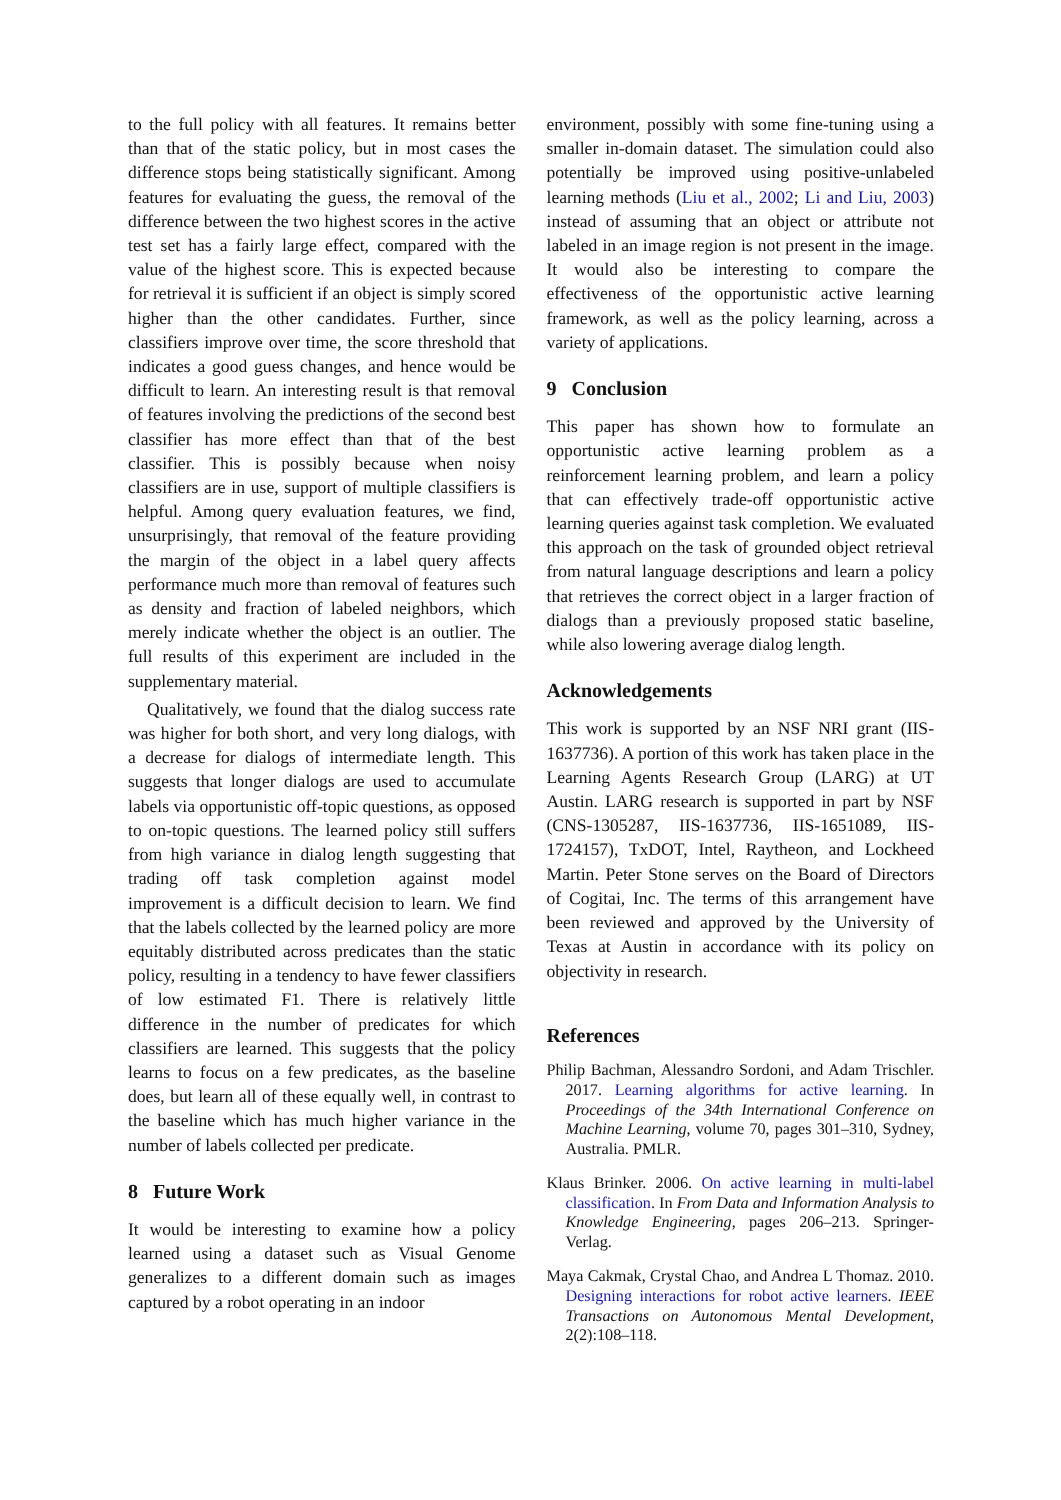to the full policy with all features. It remains better than that of the static policy, but in most cases the difference stops being statistically significant. Among features for evaluating the guess, the removal of the difference between the two highest scores in the active test set has a fairly large effect, compared with the value of the highest score. This is expected because for retrieval it is sufficient if an object is simply scored higher than the other candidates. Further, since classifiers improve over time, the score threshold that indicates a good guess changes, and hence would be difficult to learn. An interesting result is that removal of features involving the predictions of the second best classifier has more effect than that of the best classifier. This is possibly because when noisy classifiers are in use, support of multiple classifiers is helpful. Among query evaluation features, we find, unsurprisingly, that removal of the feature providing the margin of the object in a label query affects performance much more than removal of features such as density and fraction of labeled neighbors, which merely indicate whether the object is an outlier. The full results of this experiment are included in the supplementary material.
Qualitatively, we found that the dialog success rate was higher for both short, and very long dialogs, with a decrease for dialogs of intermediate length. This suggests that longer dialogs are used to accumulate labels via opportunistic off-topic questions, as opposed to on-topic questions. The learned policy still suffers from high variance in dialog length suggesting that trading off task completion against model improvement is a difficult decision to learn. We find that the labels collected by the learned policy are more equitably distributed across predicates than the static policy, resulting in a tendency to have fewer classifiers of low estimated F1. There is relatively little difference in the number of predicates for which classifiers are learned. This suggests that the policy learns to focus on a few predicates, as the baseline does, but learn all of these equally well, in contrast to the baseline which has much higher variance in the number of labels collected per predicate.
8 Future Work
It would be interesting to examine how a policy learned using a dataset such as Visual Genome generalizes to a different domain such as images captured by a robot operating in an indoor
environment, possibly with some fine-tuning using a smaller in-domain dataset. The simulation could also potentially be improved using positive-unlabeled learning methods (Liu et al., 2002; Li and Liu, 2003) instead of assuming that an object or attribute not labeled in an image region is not present in the image. It would also be interesting to compare the effectiveness of the opportunistic active learning framework, as well as the policy learning, across a variety of applications.
9 Conclusion
This paper has shown how to formulate an opportunistic active learning problem as a reinforcement learning problem, and learn a policy that can effectively trade-off opportunistic active learning queries against task completion. We evaluated this approach on the task of grounded object retrieval from natural language descriptions and learn a policy that retrieves the correct object in a larger fraction of dialogs than a previously proposed static baseline, while also lowering average dialog length.
Acknowledgements
This work is supported by an NSF NRI grant (IIS-1637736). A portion of this work has taken place in the Learning Agents Research Group (LARG) at UT Austin. LARG research is supported in part by NSF (CNS-1305287, IIS-1637736, IIS-1651089, IIS-1724157), TxDOT, Intel, Raytheon, and Lockheed Martin. Peter Stone serves on the Board of Directors of Cogitai, Inc. The terms of this arrangement have been reviewed and approved by the University of Texas at Austin in accordance with its policy on objectivity in research.
References
Philip Bachman, Alessandro Sordoni, and Adam Trischler. 2017. Learning algorithms for active learning. In Proceedings of the 34th International Conference on Machine Learning, volume 70, pages 301–310, Sydney, Australia. PMLR.
Klaus Brinker. 2006. On active learning in multi-label classification. In From Data and Information Analysis to Knowledge Engineering, pages 206–213. Springer-Verlag.
Maya Cakmak, Crystal Chao, and Andrea L Thomaz. 2010. Designing interactions for robot active learners. IEEE Transactions on Autonomous Mental Development, 2(2):108–118.